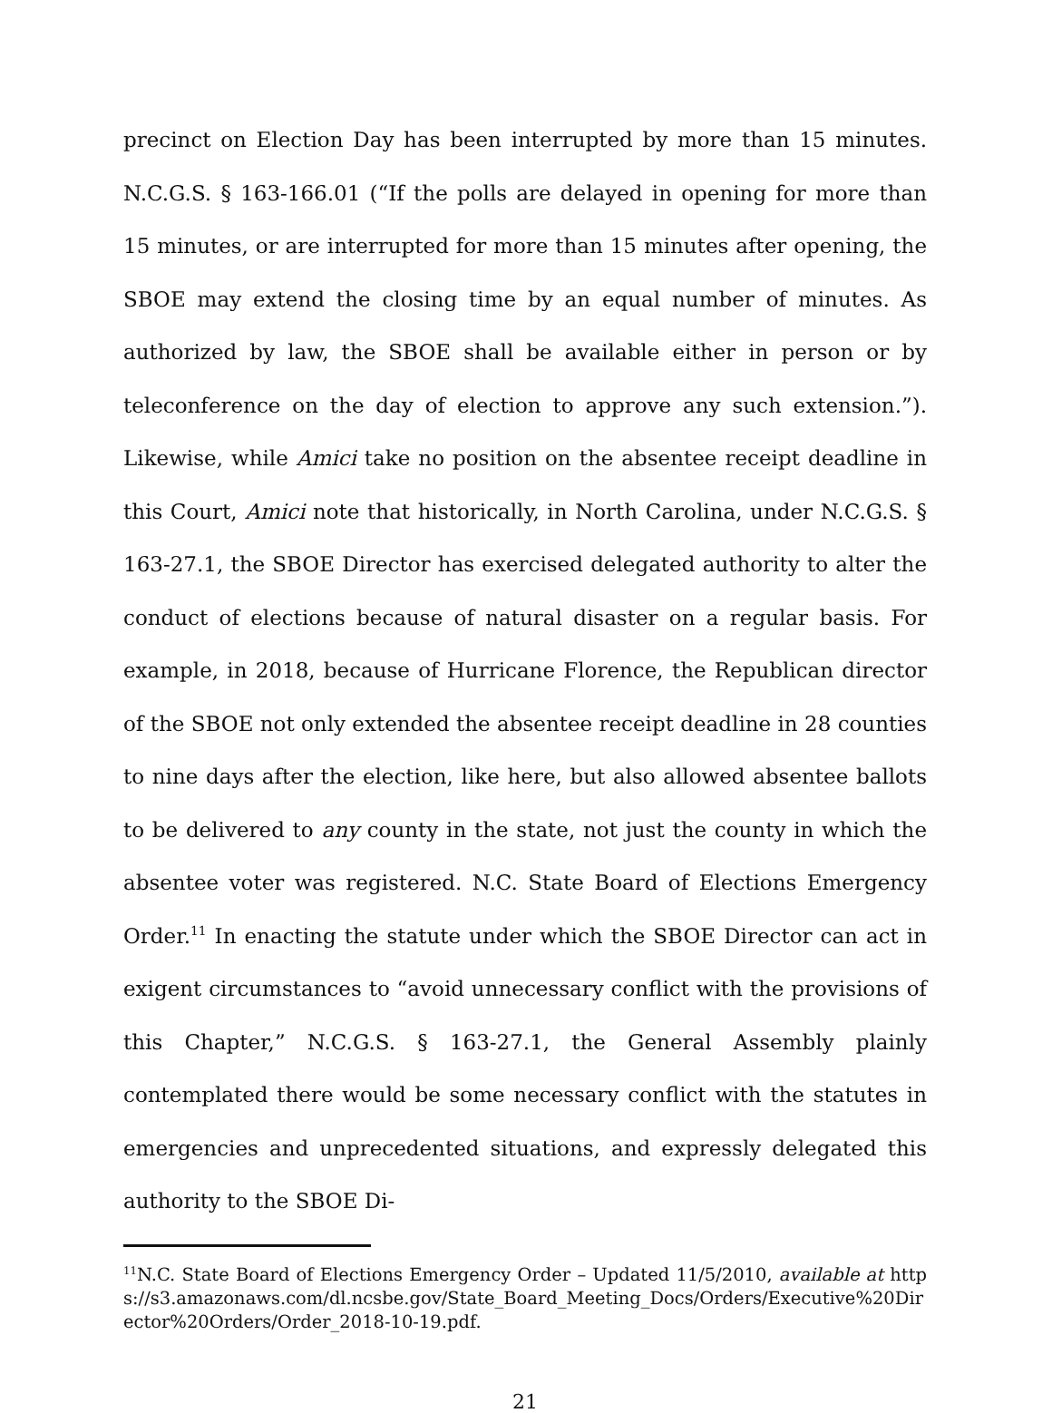precinct on Election Day has been interrupted by more than 15 minutes. N.C.G.S. § 163-166.01 (“If the polls are delayed in opening for more than 15 minutes, or are interrupted for more than 15 minutes after opening, the SBOE may extend the closing time by an equal number of minutes. As authorized by law, the SBOE shall be available either in person or by teleconference on the day of election to approve any such extension.”). Likewise, while Amici take no position on the absentee receipt deadline in this Court, Amici note that historically, in North Carolina, under N.C.G.S. § 163-27.1, the SBOE Director has exercised delegated authority to alter the conduct of elections because of natural disaster on a regular basis. For example, in 2018, because of Hurricane Florence, the Republican director of the SBOE not only extended the absentee receipt deadline in 28 counties to nine days after the election, like here, but also allowed absentee ballots to be delivered to any county in the state, not just the county in which the absentee voter was registered. N.C. State Board of Elections Emergency Order.<sup>11</sup> In enacting the statute under which the SBOE Director can act in exigent circumstances to “avoid unnecessary conflict with the provisions of this Chapter,” N.C.G.S. § 163-27.1, the General Assembly plainly contemplated there would be some necessary conflict with the statutes in emergencies and unprecedented situations, and expressly delegated this authority to the SBOE Di-
<sup>11</sup>N.C. State Board of Elections Emergency Order – Updated 11/5/2010, available at https://s3.amazonaws.com/dl.ncsbe.gov/State_Board_Meeting_Docs/Orders/Executive%20Director%20Orders/Order_2018-10-19.pdf.
21